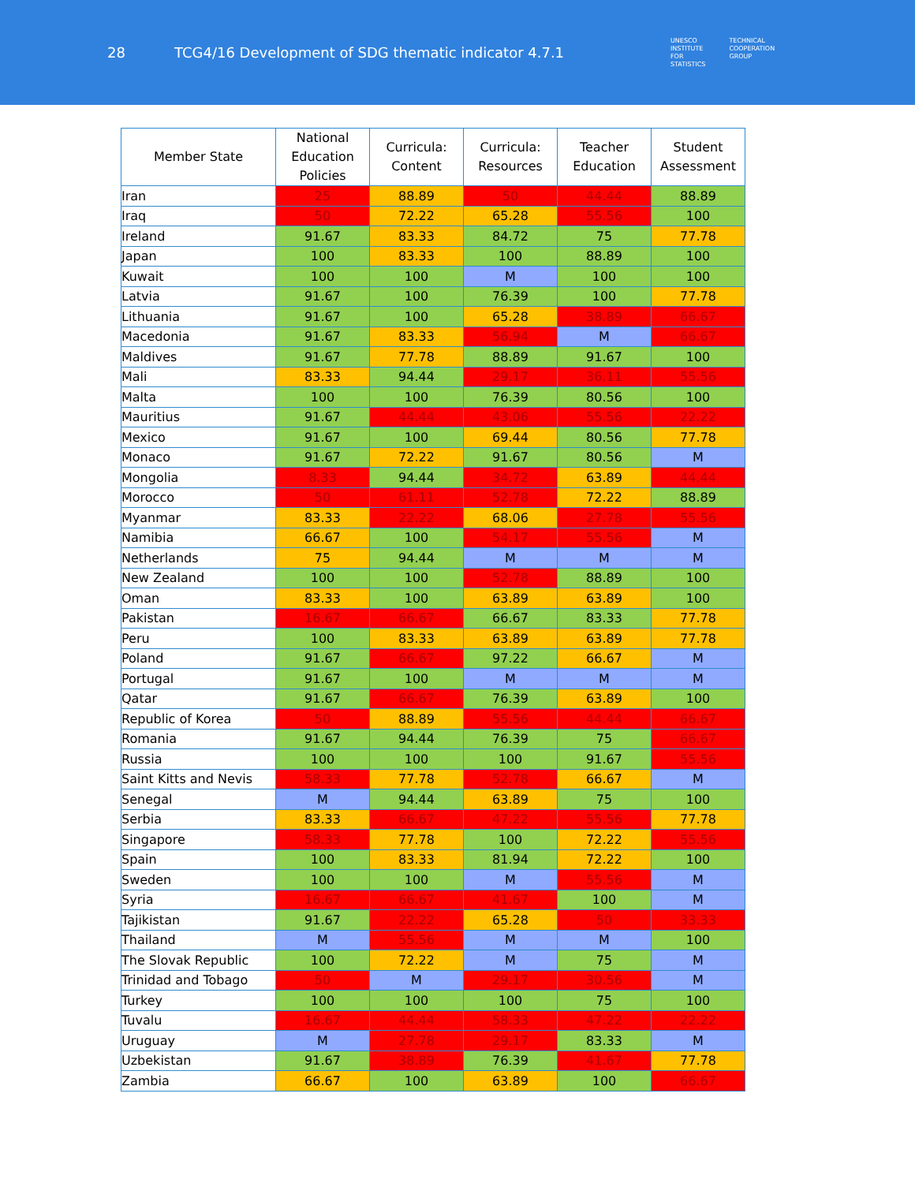28
TCG4/16 Development of SDG thematic indicator 4.7.1
UNESCO
INSTITUTE
FOR
STATISTICS
TECHNICAL
COOPERATION
GROUP
| Member State | National Education Policies | Curricula: Content | Curricula: Resources | Teacher Education | Student Assessment |
| --- | --- | --- | --- | --- | --- |
| Iran | 25 | 88.89 | 50 | 44.44 | 88.89 |
| Iraq | 50 | 72.22 | 65.28 | 55.56 | 100 |
| Ireland | 91.67 | 83.33 | 84.72 | 75 | 77.78 |
| Japan | 100 | 83.33 | 100 | 88.89 | 100 |
| Kuwait | 100 | 100 | M | 100 | 100 |
| Latvia | 91.67 | 100 | 76.39 | 100 | 77.78 |
| Lithuania | 91.67 | 100 | 65.28 | 38.89 | 66.67 |
| Macedonia | 91.67 | 83.33 | 56.94 | M | 66.67 |
| Maldives | 91.67 | 77.78 | 88.89 | 91.67 | 100 |
| Mali | 83.33 | 94.44 | 29.17 | 36.11 | 55.56 |
| Malta | 100 | 100 | 76.39 | 80.56 | 100 |
| Mauritius | 91.67 | 44.44 | 43.06 | 55.56 | 22.22 |
| Mexico | 91.67 | 100 | 69.44 | 80.56 | 77.78 |
| Monaco | 91.67 | 72.22 | 91.67 | 80.56 | M |
| Mongolia | 8.33 | 94.44 | 34.72 | 63.89 | 44.44 |
| Morocco | 50 | 61.11 | 52.78 | 72.22 | 88.89 |
| Myanmar | 83.33 | 22.22 | 68.06 | 27.78 | 55.56 |
| Namibia | 66.67 | 100 | 54.17 | 55.56 | M |
| Netherlands | 75 | 94.44 | M | M | M |
| New Zealand | 100 | 100 | 52.78 | 88.89 | 100 |
| Oman | 83.33 | 100 | 63.89 | 63.89 | 100 |
| Pakistan | 16.67 | 66.67 | 66.67 | 83.33 | 77.78 |
| Peru | 100 | 83.33 | 63.89 | 63.89 | 77.78 |
| Poland | 91.67 | 66.67 | 97.22 | 66.67 | M |
| Portugal | 91.67 | 100 | M | M | M |
| Qatar | 91.67 | 66.67 | 76.39 | 63.89 | 100 |
| Republic of Korea | 50 | 88.89 | 55.56 | 44.44 | 66.67 |
| Romania | 91.67 | 94.44 | 76.39 | 75 | 66.67 |
| Russia | 100 | 100 | 100 | 91.67 | 55.56 |
| Saint Kitts and Nevis | 58.33 | 77.78 | 52.78 | 66.67 | M |
| Senegal | M | 94.44 | 63.89 | 75 | 100 |
| Serbia | 83.33 | 66.67 | 47.22 | 55.56 | 77.78 |
| Singapore | 58.33 | 77.78 | 100 | 72.22 | 55.56 |
| Spain | 100 | 83.33 | 81.94 | 72.22 | 100 |
| Sweden | 100 | 100 | M | 55.56 | M |
| Syria | 16.67 | 66.67 | 41.67 | 100 | M |
| Tajikistan | 91.67 | 22.22 | 65.28 | 50 | 33.33 |
| Thailand | M | 55.56 | M | M | 100 |
| The Slovak Republic | 100 | 72.22 | M | 75 | M |
| Trinidad and Tobago | 50 | M | 29.17 | 30.56 | M |
| Turkey | 100 | 100 | 100 | 75 | 100 |
| Tuvalu | 16.67 | 44.44 | 58.33 | 47.22 | 22.22 |
| Uruguay | M | 27.78 | 29.17 | 83.33 | M |
| Uzbekistan | 91.67 | 38.89 | 76.39 | 41.67 | 77.78 |
| Zambia | 66.67 | 100 | 63.89 | 100 | 66.67 |